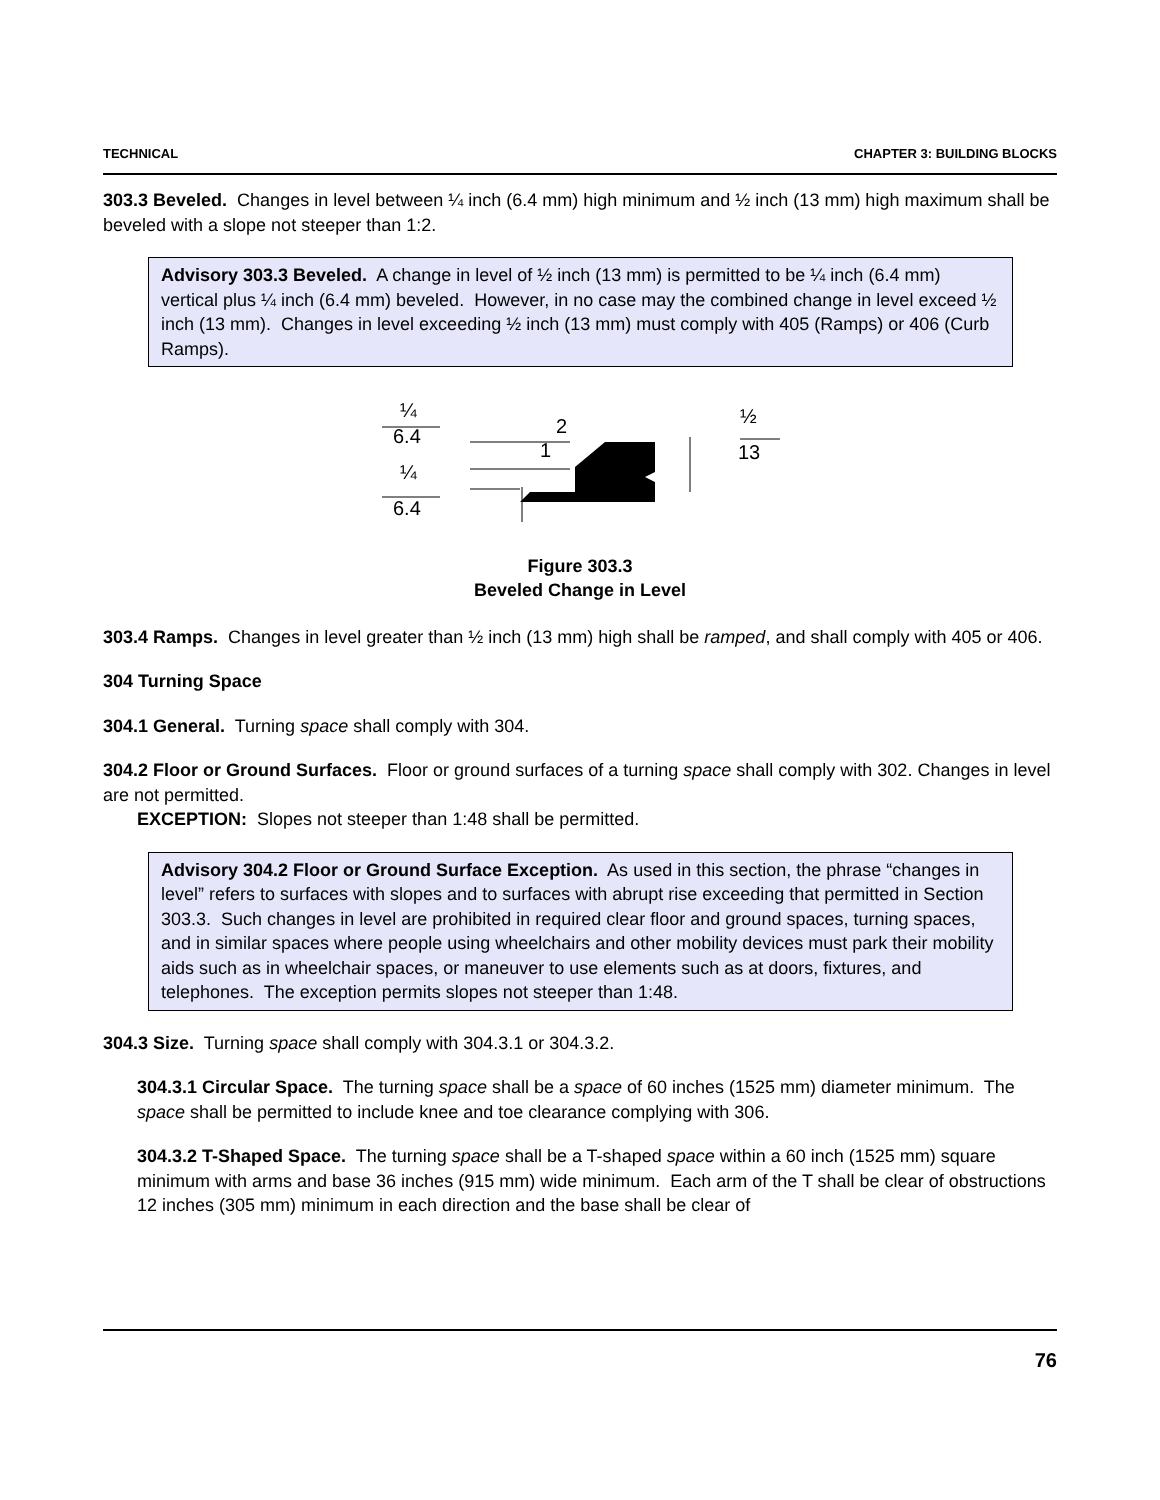TECHNICAL CHAPTER 3: BUILDING BLOCKS
303.3 Beveled. Changes in level between ¼ inch (6.4 mm) high minimum and ½ inch (13 mm) high maximum shall be beveled with a slope not steeper than 1:2.
Advisory 303.3 Beveled. A change in level of ½ inch (13 mm) is permitted to be ¼ inch (6.4 mm) vertical plus ¼ inch (6.4 mm) beveled. However, in no case may the combined change in level exceed ½ inch (13 mm). Changes in level exceeding ½ inch (13 mm) must comply with 405 (Ramps) or 406 (Curb Ramps).
¼
6.4
¼
6.4
2
1
½
13
Figure 303.3
Beveled Change in Level
303.4 Ramps. Changes in level greater than ½ inch (13 mm) high shall be ramped, and shall comply with 405 or 406.
304 Turning Space
304.1 General. Turning space shall comply with 304.
304.2 Floor or Ground Surfaces. Floor or ground surfaces of a turning space shall comply with 302. Changes in level are not permitted.
EXCEPTION: Slopes not steeper than 1:48 shall be permitted.
Advisory 304.2 Floor or Ground Surface Exception. As used in this section, the phrase “changes in level” refers to surfaces with slopes and to surfaces with abrupt rise exceeding that permitted in Section 303.3. Such changes in level are prohibited in required clear floor and ground spaces, turning spaces, and in similar spaces where people using wheelchairs and other mobility devices must park their mobility aids such as in wheelchair spaces, or maneuver to use elements such as at doors, fixtures, and telephones. The exception permits slopes not steeper than 1:48.
304.3 Size. Turning space shall comply with 304.3.1 or 304.3.2.
304.3.1 Circular Space. The turning space shall be a space of 60 inches (1525 mm) diameter minimum. The space shall be permitted to include knee and toe clearance complying with 306.
304.3.2 T-Shaped Space. The turning space shall be a T-shaped space within a 60 inch (1525 mm) square minimum with arms and base 36 inches (915 mm) wide minimum. Each arm of the T shall be clear of obstructions 12 inches (305 mm) minimum in each direction and the base shall be clear of
76